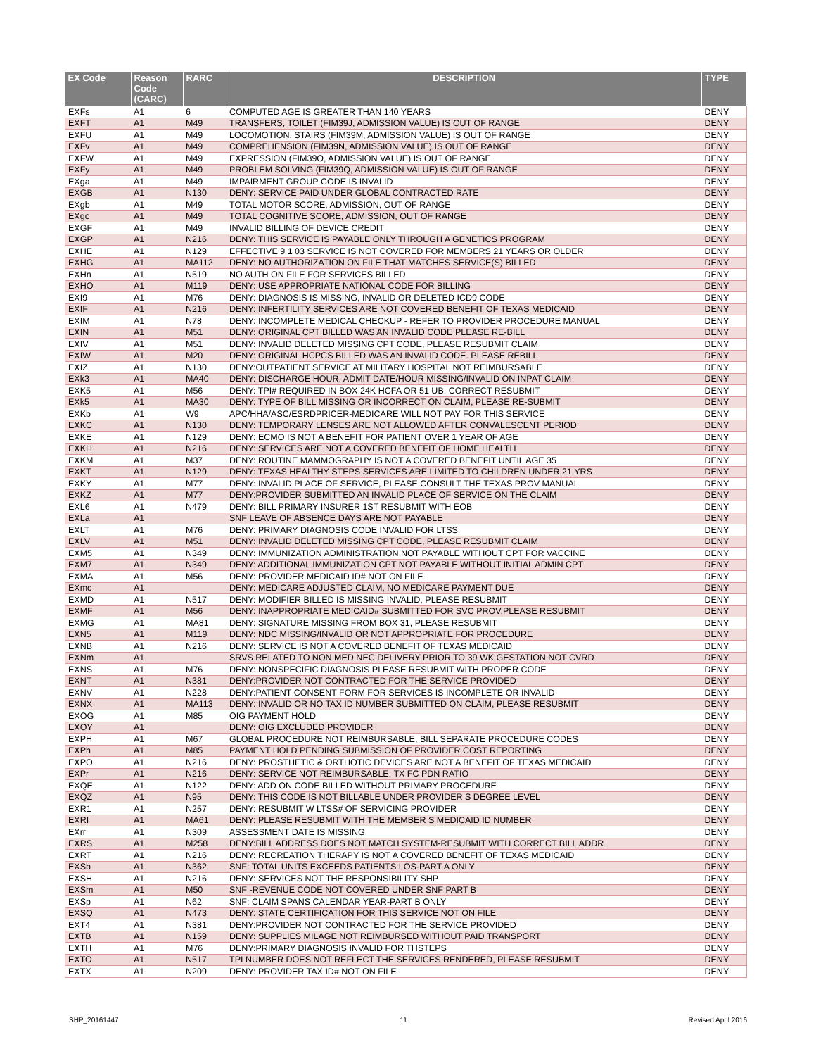| EX Code | Reason Code (CARC) | RARC | DESCRIPTION | TYPE |
| --- | --- | --- | --- | --- |
| EXFs | A1 | 6 | COMPUTED AGE IS GREATER THAN 140 YEARS | DENY |
| EXFT | A1 | M49 | TRANSFERS, TOILET (FIM39J, ADMISSION VALUE) IS OUT OF RANGE | DENY |
| EXFU | A1 | M49 | LOCOMOTION, STAIRS (FIM39M, ADMISSION VALUE) IS OUT OF RANGE | DENY |
| EXFv | A1 | M49 | COMPREHENSION (FIM39N, ADMISSION VALUE) IS OUT OF RANGE | DENY |
| EXFW | A1 | M49 | EXPRESSION (FIM39O, ADMISSION VALUE) IS OUT OF RANGE | DENY |
| EXFy | A1 | M49 | PROBLEM SOLVING (FIM39Q, ADMISSION VALUE) IS OUT OF RANGE | DENY |
| EXga | A1 | M49 | IMPAIRMENT GROUP CODE IS INVALID | DENY |
| EXGB | A1 | N130 | DENY: SERVICE PAID UNDER GLOBAL CONTRACTED RATE | DENY |
| EXgb | A1 | M49 | TOTAL MOTOR SCORE, ADMISSION, OUT OF RANGE | DENY |
| EXgc | A1 | M49 | TOTAL COGNITIVE SCORE, ADMISSION, OUT OF RANGE | DENY |
| EXGF | A1 | M49 | INVALID BILLING OF DEVICE CREDIT | DENY |
| EXGP | A1 | N216 | DENY: THIS SERVICE IS PAYABLE ONLY THROUGH A GENETICS PROGRAM | DENY |
| EXHE | A1 | N129 | EFFECTIVE 9 1 03 SERVICE IS NOT COVERED FOR MEMBERS 21 YEARS OR OLDER | DENY |
| EXHG | A1 | MA112 | DENY: NO AUTHORIZATION ON FILE THAT MATCHES SERVICE(S) BILLED | DENY |
| EXHn | A1 | N519 | NO AUTH ON FILE FOR SERVICES BILLED | DENY |
| EXHO | A1 | M119 | DENY: USE APPROPRIATE NATIONAL CODE FOR BILLING | DENY |
| EXI9 | A1 | M76 | DENY: DIAGNOSIS IS MISSING, INVALID OR DELETED ICD9 CODE | DENY |
| EXIF | A1 | N216 | DENY: INFERTILITY SERVICES ARE NOT COVERED BENEFIT OF TEXAS MEDICAID | DENY |
| EXIM | A1 | N78 | DENY: INCOMPLETE MEDICAL CHECKUP - REFER TO PROVIDER PROCEDURE MANUAL | DENY |
| EXIN | A1 | M51 | DENY: ORIGINAL CPT BILLED WAS AN INVALID CODE PLEASE RE-BILL | DENY |
| EXIV | A1 | M51 | DENY: INVALID DELETED MISSING CPT CODE, PLEASE RESUBMIT CLAIM | DENY |
| EXIW | A1 | M20 | DENY: ORIGINAL HCPCS BILLED WAS AN INVALID CODE. PLEASE REBILL | DENY |
| EXIZ | A1 | N130 | DENY:OUTPATIENT SERVICE AT MILITARY HOSPITAL NOT REIMBURSABLE | DENY |
| EXk3 | A1 | MA40 | DENY: DISCHARGE HOUR, ADMIT DATE/HOUR MISSING/INVALID ON INPAT CLAIM | DENY |
| EXK5 | A1 | M56 | DENY: TPI# REQUIRED IN BOX 24K HCFA OR 51 UB, CORRECT RESUBMIT | DENY |
| EXk5 | A1 | MA30 | DENY: TYPE OF BILL MISSING OR INCORRECT ON CLAIM, PLEASE RE-SUBMIT | DENY |
| EXKb | A1 | W9 | APC/HHA/ASC/ESRDPRICER-MEDICARE WILL NOT PAY FOR THIS SERVICE | DENY |
| EXKC | A1 | N130 | DENY: TEMPORARY LENSES ARE NOT ALLOWED AFTER CONVALESCENT PERIOD | DENY |
| EXKE | A1 | N129 | DENY: ECMO IS NOT A BENEFIT FOR PATIENT OVER 1 YEAR OF AGE | DENY |
| EXKH | A1 | N216 | DENY: SERVICES ARE NOT A COVERED BENEFIT OF HOME HEALTH | DENY |
| EXKM | A1 | M37 | DENY: ROUTINE MAMMOGRAPHY IS NOT A COVERED BENEFIT UNTIL AGE 35 | DENY |
| EXKT | A1 | N129 | DENY: TEXAS HEALTHY STEPS SERVICES ARE LIMITED TO CHILDREN UNDER 21 YRS | DENY |
| EXKY | A1 | M77 | DENY: INVALID PLACE OF SERVICE, PLEASE CONSULT THE TEXAS PROV MANUAL | DENY |
| EXKZ | A1 | M77 | DENY:PROVIDER SUBMITTED AN INVALID PLACE OF SERVICE ON THE CLAIM | DENY |
| EXL6 | A1 | N479 | DENY: BILL PRIMARY INSURER 1ST RESUBMIT WITH EOB | DENY |
| EXLa | A1 | | SNF LEAVE OF ABSENCE DAYS ARE NOT PAYABLE | DENY |
| EXLT | A1 | M76 | DENY: PRIMARY DIAGNOSIS CODE INVALID FOR LTSS | DENY |
| EXLV | A1 | M51 | DENY: INVALID DELETED MISSING CPT CODE, PLEASE RESUBMIT CLAIM | DENY |
| EXM5 | A1 | N349 | DENY: IMMUNIZATION ADMINISTRATION NOT PAYABLE WITHOUT CPT FOR VACCINE | DENY |
| EXM7 | A1 | N349 | DENY: ADDITIONAL IMMUNIZATION CPT NOT PAYABLE WITHOUT INITIAL ADMIN CPT | DENY |
| EXMA | A1 | M56 | DENY: PROVIDER MEDICAID ID# NOT ON FILE | DENY |
| EXmc | A1 | | DENY: MEDICARE ADJUSTED CLAIM, NO MEDICARE PAYMENT DUE | DENY |
| EXMD | A1 | N517 | DENY: MODIFIER BILLED IS MISSING INVALID, PLEASE RESUBMIT | DENY |
| EXMF | A1 | M56 | DENY: INAPPROPRIATE MEDICAID# SUBMITTED FOR SVC PROV,PLEASE RESUBMIT | DENY |
| EXMG | A1 | MA81 | DENY: SIGNATURE MISSING FROM BOX 31, PLEASE RESUBMIT | DENY |
| EXN5 | A1 | M119 | DENY: NDC MISSING/INVALID OR NOT APPROPRIATE FOR PROCEDURE | DENY |
| EXNB | A1 | N216 | DENY: SERVICE IS NOT A COVERED BENEFIT OF TEXAS MEDICAID | DENY |
| EXNm | A1 | | SRVS RELATED TO NON MED NEC DELIVERY PRIOR TO 39 WK GESTATION NOT CVRD | DENY |
| EXNS | A1 | M76 | DENY: NONSPECIFIC DIAGNOSIS PLEASE RESUBMIT WITH PROPER CODE | DENY |
| EXNT | A1 | N381 | DENY:PROVIDER NOT CONTRACTED FOR THE SERVICE PROVIDED | DENY |
| EXNV | A1 | N228 | DENY:PATIENT CONSENT FORM FOR SERVICES IS INCOMPLETE OR INVALID | DENY |
| EXNX | A1 | MA113 | DENY: INVALID OR NO TAX ID NUMBER SUBMITTED ON CLAIM, PLEASE RESUBMIT | DENY |
| EXOG | A1 | M85 | OIG PAYMENT HOLD | DENY |
| EXOY | A1 | | DENY: OIG EXCLUDED PROVIDER | DENY |
| EXPH | A1 | M67 | GLOBAL PROCEDURE NOT REIMBURSABLE, BILL SEPARATE PROCEDURE CODES | DENY |
| EXPh | A1 | M85 | PAYMENT HOLD PENDING SUBMISSION OF PROVIDER COST REPORTING | DENY |
| EXPO | A1 | N216 | DENY: PROSTHETIC & ORTHOTIC DEVICES ARE NOT A BENEFIT OF TEXAS MEDICAID | DENY |
| EXPr | A1 | N216 | DENY: SERVICE NOT REIMBURSABLE, TX FC PDN RATIO | DENY |
| EXQE | A1 | N122 | DENY: ADD ON CODE BILLED WITHOUT PRIMARY PROCEDURE | DENY |
| EXQZ | A1 | N95 | DENY: THIS CODE IS NOT BILLABLE UNDER PROVIDER S DEGREE LEVEL | DENY |
| EXR1 | A1 | N257 | DENY: RESUBMIT W LTSS# OF SERVICING PROVIDER | DENY |
| EXRI | A1 | MA61 | DENY: PLEASE RESUBMIT WITH THE MEMBER S MEDICAID ID NUMBER | DENY |
| EXrr | A1 | N309 | ASSESSMENT DATE IS MISSING | DENY |
| EXRS | A1 | M258 | DENY:BILL ADDRESS DOES NOT MATCH SYSTEM-RESUBMIT WITH CORRECT BILL ADDR | DENY |
| EXRT | A1 | N216 | DENY: RECREATION THERAPY IS NOT A COVERED BENEFIT OF TEXAS MEDICAID | DENY |
| EXSb | A1 | N362 | SNF: TOTAL UNITS EXCEEDS PATIENTS LOS-PART A ONLY | DENY |
| EXSH | A1 | N216 | DENY: SERVICES NOT THE RESPONSIBILITY SHP | DENY |
| EXSm | A1 | M50 | SNF -REVENUE CODE NOT COVERED UNDER SNF PART B | DENY |
| EXSp | A1 | N62 | SNF: CLAIM SPANS CALENDAR YEAR-PART B ONLY | DENY |
| EXSQ | A1 | N473 | DENY: STATE CERTIFICATION FOR THIS SERVICE NOT ON FILE | DENY |
| EXT4 | A1 | N381 | DENY:PROVIDER NOT CONTRACTED FOR THE SERVICE PROVIDED | DENY |
| EXTB | A1 | N159 | DENY: SUPPLIES MILAGE NOT REIMBURSED WITHOUT PAID TRANSPORT | DENY |
| EXTH | A1 | M76 | DENY:PRIMARY DIAGNOSIS INVALID FOR THSTEPS | DENY |
| EXTO | A1 | N517 | TPI NUMBER DOES NOT REFLECT THE SERVICES RENDERED, PLEASE RESUBMIT | DENY |
| EXTX | A1 | N209 | DENY: PROVIDER TAX ID# NOT ON FILE | DENY |
SHP_20161447 11 Revised April 2016